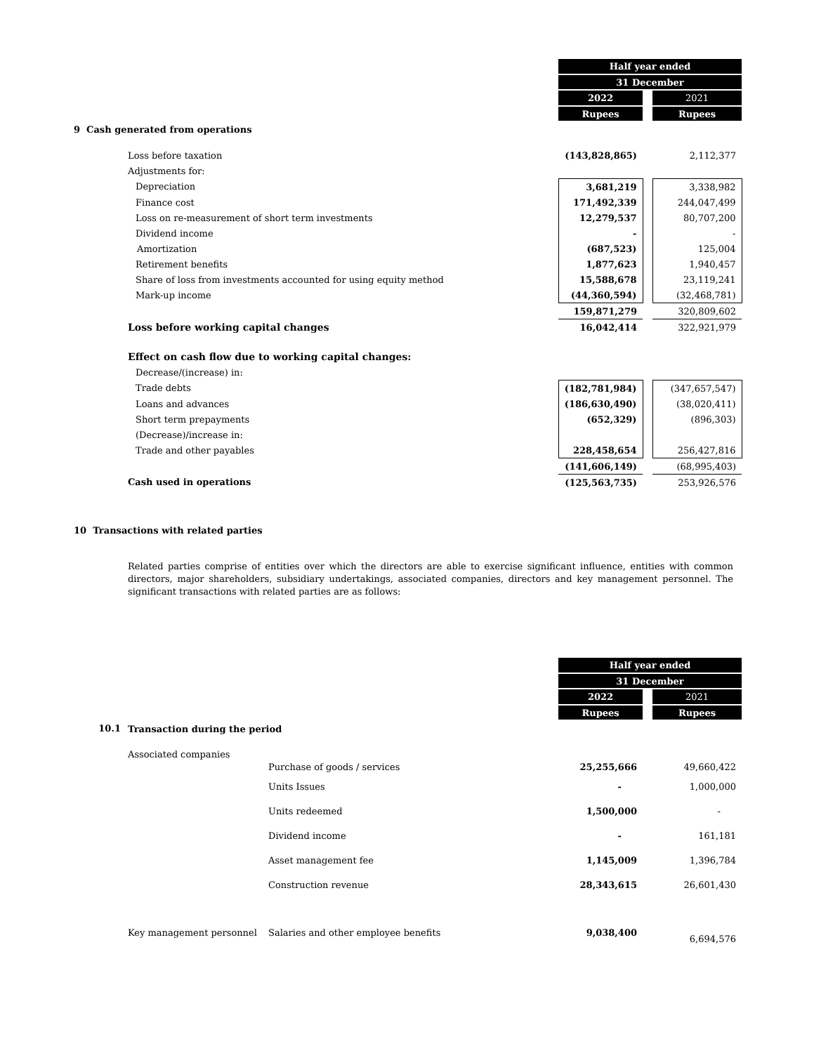| | Half year ended | | |
| | 31 December | | |
| | 2022 | | 2021 |
| | Rupees | | Rupees |
| 9 Cash generated from operations | | | |
| Loss before taxation | (143,828,865) | | 2,112,377 |
| Adjustments for: | | | |
| Depreciation | 3,681,219 | | 3,338,982 |
| Finance cost | 171,492,339 | | 244,047,499 |
| Loss on re-measurement of short term investments | 12,279,537 | | 80,707,200 |
| Dividend income | - | | - |
| Amortization | (687,523) | | 125,004 |
| Retirement benefits | 1,877,623 | | 1,940,457 |
| Share of loss from investments accounted for using equity method | 15,588,678 | | 23,119,241 |
| Mark-up income | (44,360,594) | | (32,468,781) |
| | 159,871,279 | | 320,809,602 |
| Loss before working capital changes | 16,042,414 | | 322,921,979 |
| Effect on cash flow due to working capital changes: | | | |
| Decrease/(increase) in: | | | |
| Trade debts | (182,781,984) | | (347,657,547) |
| Loans and advances | (186,630,490) | | (38,020,411) |
| Short term prepayments | (652,329) | | (896,303) |
| (Decrease)/increase in: | | | |
| Trade and other payables | 228,458,654 | | 256,427,816 |
| | (141,606,149) | | (68,995,403) |
| Cash used in operations | (125,563,735) | | 253,926,576 |
10 Transactions with related parties
Related parties comprise of entities over which the directors are able to exercise significant influence, entities with common directors, major shareholders, subsidiary undertakings, associated companies, directors and key management personnel. The significant transactions with related parties are as follows:
| | | | Half year ended | | |
| | | | 31 December | | |
| | | | 2022 | | 2021 |
| | | | Rupees | | Rupees |
| 10.1 | Transaction during the period | | | | |
| | Associated companies | Purchase of goods / services | 25,255,666 | | 49,660,422 |
| | | Units Issues | - | | 1,000,000 |
| | | Units redeemed | 1,500,000 | | - |
| | | Dividend income | - | | 161,181 |
| | | Asset management fee | 1,145,009 | | 1,396,784 |
| | | Construction revenue | 28,343,615 | | 26,601,430 |
| | Key management personnel | Salaries and other employee benefits | 9,038,400 | | 6,694,576 |